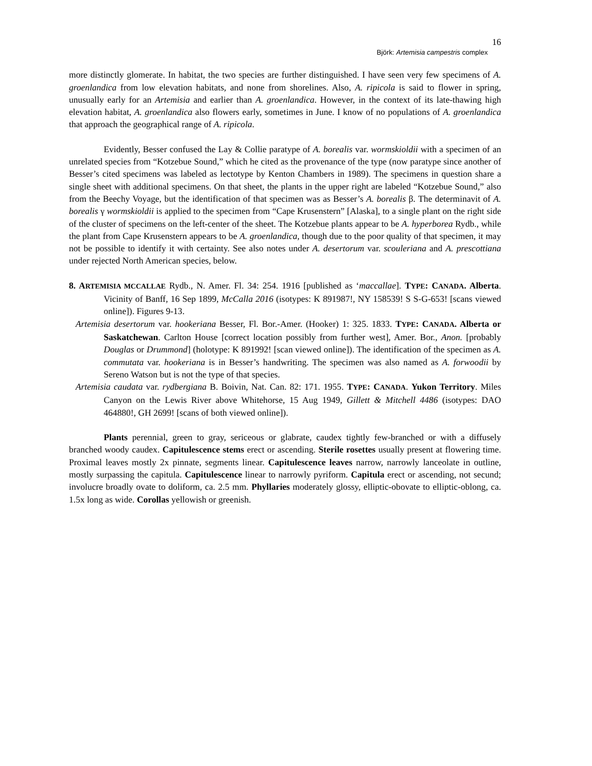16
Björk: Artemisia campestris complex
more distinctly glomerate. In habitat, the two species are further distinguished. I have seen very few specimens of A. groenlandica from low elevation habitats, and none from shorelines. Also, A. ripicola is said to flower in spring, unusually early for an Artemisia and earlier than A. groenlandica. However, in the context of its late-thawing high elevation habitat, A. groenlandica also flowers early, sometimes in June. I know of no populations of A. groenlandica that approach the geographical range of A. ripicola.
Evidently, Besser confused the Lay & Collie paratype of A. borealis var. wormskioldii with a specimen of an unrelated species from “Kotzebue Sound,” which he cited as the provenance of the type (now paratype since another of Besser’s cited specimens was labeled as lectotype by Kenton Chambers in 1989). The specimens in question share a single sheet with additional specimens. On that sheet, the plants in the upper right are labeled “Kotzebue Sound,” also from the Beechy Voyage, but the identification of that specimen was as Besser’s A. borealis β. The determinavit of A. borealis γ wormskioldii is applied to the specimen from “Cape Krusenstern” [Alaska], to a single plant on the right side of the cluster of specimens on the left-center of the sheet. The Kotzebue plants appear to be A. hyperborea Rydb., while the plant from Cape Krusenstern appears to be A. groenlandica, though due to the poor quality of that specimen, it may not be possible to identify it with certainty. See also notes under A. desertorum var. scouleriana and A. prescottiana under rejected North American species, below.
8. ARTEMISIA MCCALLAE Rydb., N. Amer. Fl. 34: 254. 1916 [published as ‘maccallae]. TYPE: CANADA. Alberta. Vicinity of Banff, 16 Sep 1899, McCalla 2016 (isotypes: K 891987!, NY 158539! S S-G-653! [scans viewed online]). Figures 9-13.
Artemisia desertorum var. hookeriana Besser, Fl. Bor.-Amer. (Hooker) 1: 325. 1833. TYPE: CANADA. Alberta or Saskatchewan. Carlton House [correct location possibly from further west], Amer. Bor., Anon. [probably Douglas or Drummond] (holotype: K 891992! [scan viewed online]). The identification of the specimen as A. commutata var. hookeriana is in Besser’s handwriting. The specimen was also named as A. forwoodii by Sereno Watson but is not the type of that species.
Artemisia caudata var. rydbergiana B. Boivin, Nat. Can. 82: 171. 1955. TYPE: CANADA. Yukon Territory. Miles Canyon on the Lewis River above Whitehorse, 15 Aug 1949, Gillett & Mitchell 4486 (isotypes: DAO 464880!, GH 2699! [scans of both viewed online]).
Plants perennial, green to gray, sericeous or glabrate, caudex tightly few-branched or with a diffusely branched woody caudex. Capitulescence stems erect or ascending. Sterile rosettes usually present at flowering time. Proximal leaves mostly 2x pinnate, segments linear. Capitulescence leaves narrow, narrowly lanceolate in outline, mostly surpassing the capitula. Capitulescence linear to narrowly pyriform. Capitula erect or ascending, not secund; involucre broadly ovate to doliform, ca. 2.5 mm. Phyllaries moderately glossy, elliptic-obovate to elliptic-oblong, ca. 1.5x long as wide. Corollas yellowish or greenish.